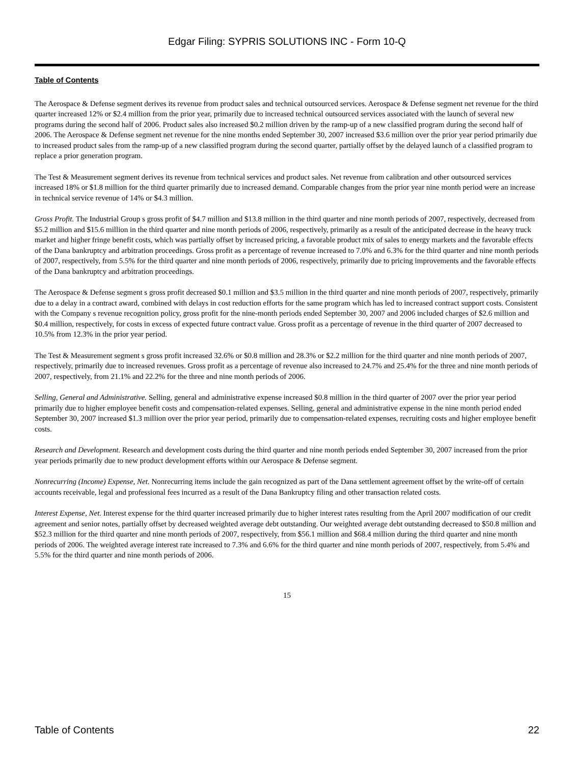Edgar Filing: SYPRIS SOLUTIONS INC - Form 10-Q
Table of Contents
The Aerospace & Defense segment derives its revenue from product sales and technical outsourced services. Aerospace & Defense segment net revenue for the third quarter increased 12% or $2.4 million from the prior year, primarily due to increased technical outsourced services associated with the launch of several new programs during the second half of 2006. Product sales also increased $0.2 million driven by the ramp-up of a new classified program during the second half of 2006. The Aerospace & Defense segment net revenue for the nine months ended September 30, 2007 increased $3.6 million over the prior year period primarily due to increased product sales from the ramp-up of a new classified program during the second quarter, partially offset by the delayed launch of a classified program to replace a prior generation program.
The Test & Measurement segment derives its revenue from technical services and product sales. Net revenue from calibration and other outsourced services increased 18% or $1.8 million for the third quarter primarily due to increased demand. Comparable changes from the prior year nine month period were an increase in technical service revenue of 14% or $4.3 million.
Gross Profit. The Industrial Group s gross profit of $4.7 million and $13.8 million in the third quarter and nine month periods of 2007, respectively, decreased from $5.2 million and $15.6 million in the third quarter and nine month periods of 2006, respectively, primarily as a result of the anticipated decrease in the heavy truck market and higher fringe benefit costs, which was partially offset by increased pricing, a favorable product mix of sales to energy markets and the favorable effects of the Dana bankruptcy and arbitration proceedings. Gross profit as a percentage of revenue increased to 7.0% and 6.3% for the third quarter and nine month periods of 2007, respectively, from 5.5% for the third quarter and nine month periods of 2006, respectively, primarily due to pricing improvements and the favorable effects of the Dana bankruptcy and arbitration proceedings.
The Aerospace & Defense segment s gross profit decreased $0.1 million and $3.5 million in the third quarter and nine month periods of 2007, respectively, primarily due to a delay in a contract award, combined with delays in cost reduction efforts for the same program which has led to increased contract support costs. Consistent with the Company s revenue recognition policy, gross profit for the nine-month periods ended September 30, 2007 and 2006 included charges of $2.6 million and $0.4 million, respectively, for costs in excess of expected future contract value. Gross profit as a percentage of revenue in the third quarter of 2007 decreased to 10.5% from 12.3% in the prior year period.
The Test & Measurement segment s gross profit increased 32.6% or $0.8 million and 28.3% or $2.2 million for the third quarter and nine month periods of 2007, respectively, primarily due to increased revenues. Gross profit as a percentage of revenue also increased to 24.7% and 25.4% for the three and nine month periods of 2007, respectively, from 21.1% and 22.2% for the three and nine month periods of 2006.
Selling, General and Administrative. Selling, general and administrative expense increased $0.8 million in the third quarter of 2007 over the prior year period primarily due to higher employee benefit costs and compensation-related expenses. Selling, general and administrative expense in the nine month period ended September 30, 2007 increased $1.3 million over the prior year period, primarily due to compensation-related expenses, recruiting costs and higher employee benefit costs.
Research and Development. Research and development costs during the third quarter and nine month periods ended September 30, 2007 increased from the prior year periods primarily due to new product development efforts within our Aerospace & Defense segment.
Nonrecurring (Income) Expense, Net. Nonrecurring items include the gain recognized as part of the Dana settlement agreement offset by the write-off of certain accounts receivable, legal and professional fees incurred as a result of the Dana Bankruptcy filing and other transaction related costs.
Interest Expense, Net. Interest expense for the third quarter increased primarily due to higher interest rates resulting from the April 2007 modification of our credit agreement and senior notes, partially offset by decreased weighted average debt outstanding. Our weighted average debt outstanding decreased to $50.8 million and $52.3 million for the third quarter and nine month periods of 2007, respectively, from $56.1 million and $68.4 million during the third quarter and nine month periods of 2006. The weighted average interest rate increased to 7.3% and 6.6% for the third quarter and nine month periods of 2007, respectively, from 5.4% and 5.5% for the third quarter and nine month periods of 2006.
15
Table of Contents 22